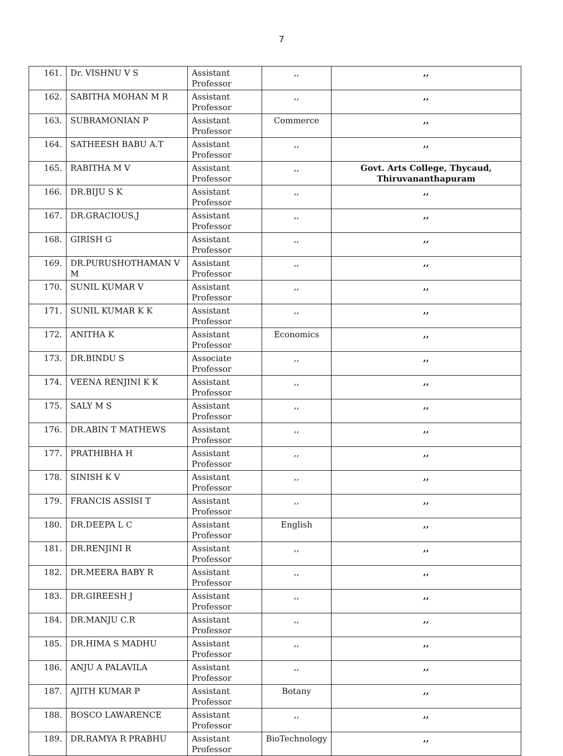7
| 161. | Dr. VISHNU V S | Assistant Professor | ,, | ,, |
| 162. | SABITHA MOHAN M R | Assistant Professor | ,, | ,, |
| 163. | SUBRAMONIAN P | Assistant Professor | Commerce | ,, |
| 164. | SATHEESH BABU A.T | Assistant Professor | ,, | ,, |
| 165. | RABITHA M V | Assistant Professor | ,, | Govt. Arts College, Thycaud, Thiruvananthapuram |
| 166. | DR.BIJU S K | Assistant Professor | ,, | ,, |
| 167. | DR.GRACIOUS.J | Assistant Professor | ,, | ,, |
| 168. | GIRISH G | Assistant Professor | ,, | ,, |
| 169. | DR.PURUSHOTHAMAN V M | Assistant Professor | ,, | ,, |
| 170. | SUNIL KUMAR V | Assistant Professor | ,, | ,, |
| 171. | SUNIL KUMAR K K | Assistant Professor | ,, | ,, |
| 172. | ANITHA K | Assistant Professor | Economics | ,, |
| 173. | DR.BINDU S | Associate Professor | ,, | ,, |
| 174. | VEENA RENJINI K K | Assistant Professor | ,, | ,, |
| 175. | SALY M S | Assistant Professor | ,, | ,, |
| 176. | DR.ABIN T MATHEWS | Assistant Professor | ,, | ,, |
| 177. | PRATHIBHA H | Assistant Professor | ,, | ,, |
| 178. | SINISH K V | Assistant Professor | ,, | ,, |
| 179. | FRANCIS ASSISI T | Assistant Professor | ,, | ,, |
| 180. | DR.DEEPA L C | Assistant Professor | English | ,, |
| 181. | DR.RENJINI R | Assistant Professor | ,, | ,, |
| 182. | DR.MEERA BABY R | Assistant Professor | ,, | ,, |
| 183. | DR.GIREESH J | Assistant Professor | ,, | ,, |
| 184. | DR.MANJU C.R | Assistant Professor | ,, | ,, |
| 185. | DR.HIMA S MADHU | Assistant Professor | ,, | ,, |
| 186. | ANJU A PALAVILA | Assistant Professor | ,, | ,, |
| 187. | AJITH KUMAR P | Assistant Professor | Botany | ,, |
| 188. | BOSCO LAWARENCE | Assistant Professor | ,, | ,, |
| 189. | DR.RAMYA R PRABHU | Assistant Professor | BioTechnology | ,, |